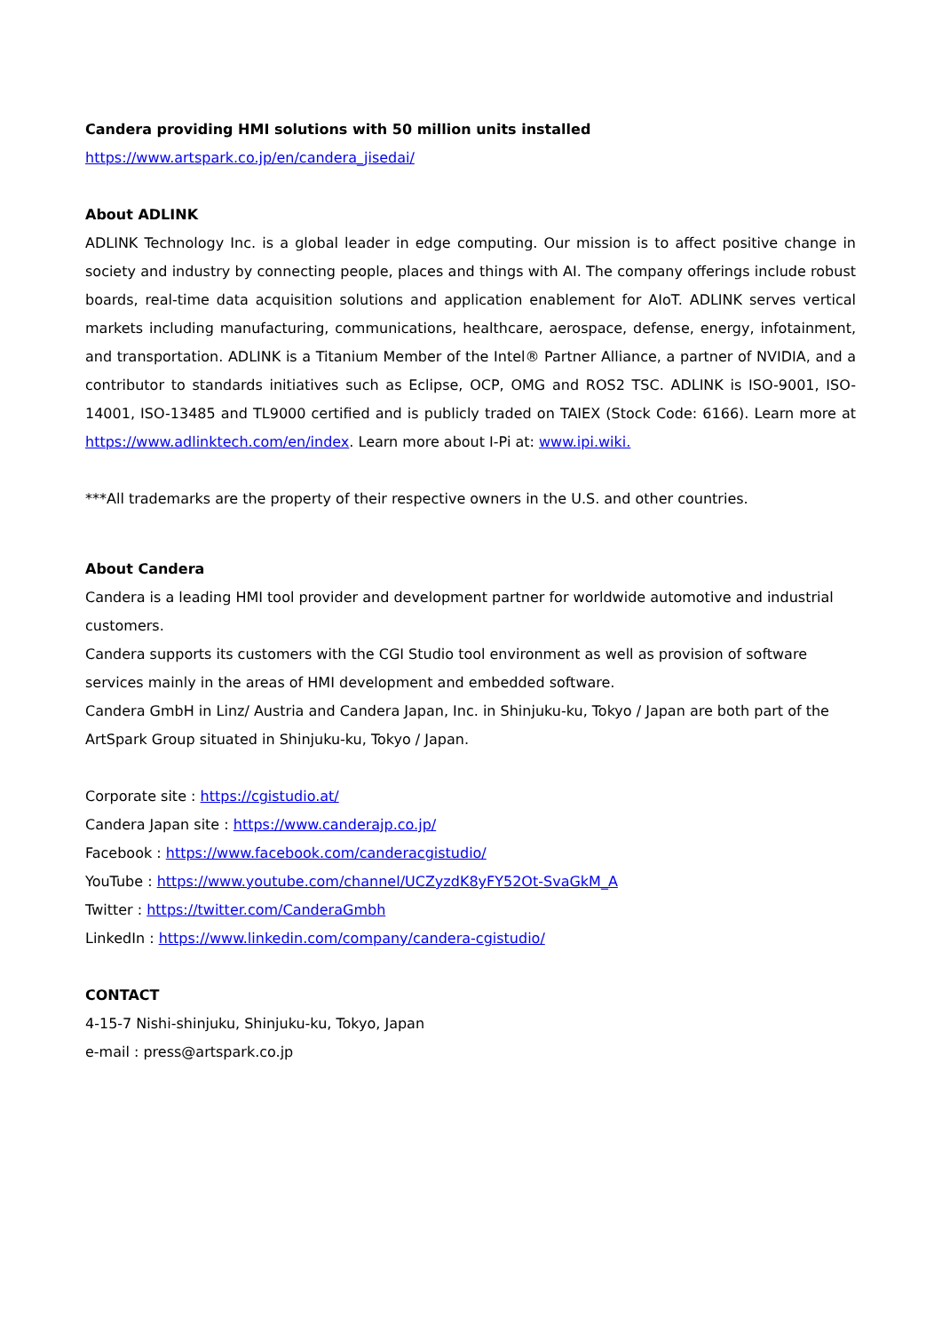Candera providing HMI solutions with 50 million units installed
https://www.artspark.co.jp/en/candera_jisedai/
About ADLINK
ADLINK Technology Inc. is a global leader in edge computing. Our mission is to affect positive change in society and industry by connecting people, places and things with AI. The company offerings include robust boards, real-time data acquisition solutions and application enablement for AIoT. ADLINK serves vertical markets including manufacturing, communications, healthcare, aerospace, defense, energy, infotainment, and transportation. ADLINK is a Titanium Member of the Intel® Partner Alliance, a partner of NVIDIA, and a contributor to standards initiatives such as Eclipse, OCP, OMG and ROS2 TSC. ADLINK is ISO-9001, ISO-14001, ISO-13485 and TL9000 certified and is publicly traded on TAIEX (Stock Code: 6166). Learn more at https://www.adlinktech.com/en/index. Learn more about I-Pi at: www.ipi.wiki.
***All trademarks are the property of their respective owners in the U.S. and other countries.
About Candera
Candera is a leading HMI tool provider and development partner for worldwide automotive and industrial customers.
Candera supports its customers with the CGI Studio tool environment as well as provision of software services mainly in the areas of HMI development and embedded software.
Candera GmbH in Linz/ Austria and Candera Japan, Inc. in Shinjuku-ku, Tokyo / Japan are both part of the ArtSpark Group situated in Shinjuku-ku, Tokyo / Japan.
Corporate site : https://cgistudio.at/
Candera Japan site : https://www.canderajp.co.jp/
Facebook : https://www.facebook.com/canderacgistudio/
YouTube : https://www.youtube.com/channel/UCZyzdK8yFY52Ot-SvaGkM_A
Twitter : https://twitter.com/CanderaGmbh
LinkedIn : https://www.linkedin.com/company/candera-cgistudio/
CONTACT
4-15-7 Nishi-shinjuku, Shinjuku-ku, Tokyo, Japan
e-mail : press@artspark.co.jp